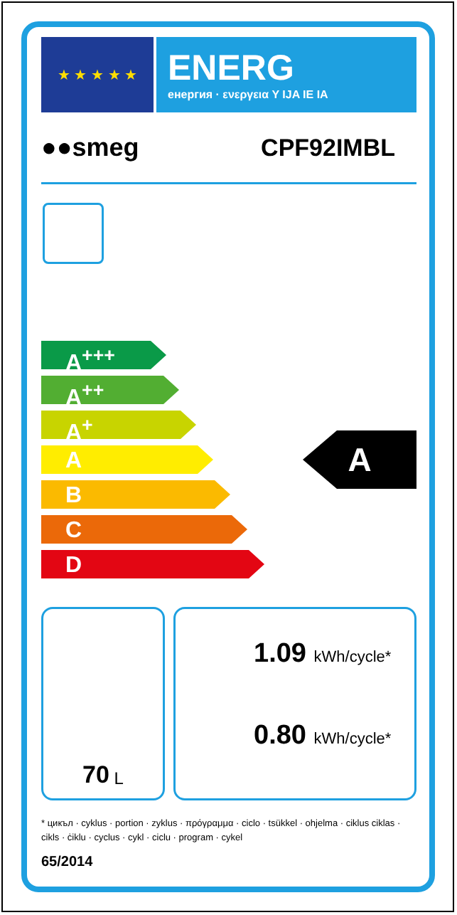★ ★ ★ ★ ★
ENERG
енергия · ενεργεια Y IJA IE IA
●●smeg CPF92IMBL
A<sup>+++</sup>
A<sup>++</sup>
A<sup>+</sup>
A
B
C
D
A
70 L
1.09 kWh/cycle*
0.80 kWh/cycle*
* цикъл · cyklus · portion · zyklus · πρόγραμμα · ciclo · tsükkel · ohjelma · ciklus ciklas · cikls · ċiklu · cyclus · cykl · ciclu · program · cykel
65/2014